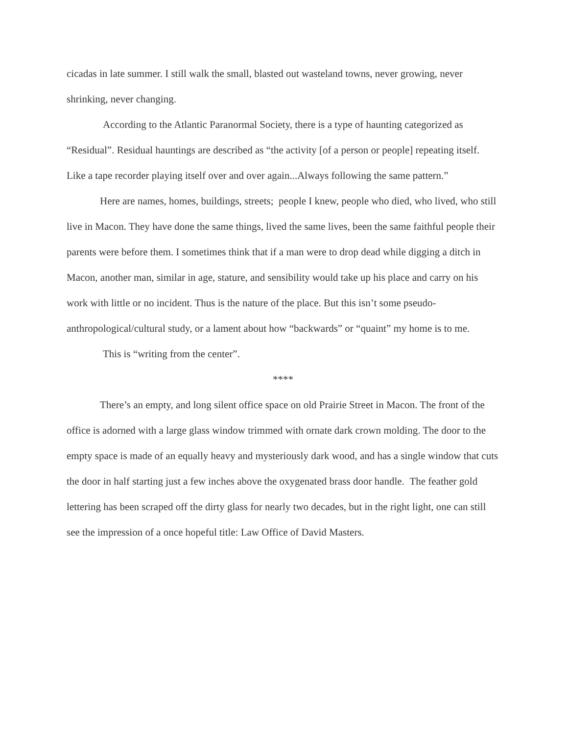cicadas in late summer. I still walk the small, blasted out wasteland towns, never growing, never shrinking, never changing.
According to the Atlantic Paranormal Society, there is a type of haunting categorized as “Residual”. Residual hauntings are described as “the activity [of a person or people] repeating itself. Like a tape recorder playing itself over and over again...Always following the same pattern.”
Here are names, homes, buildings, streets; people I knew, people who died, who lived, who still live in Macon. They have done the same things, lived the same lives, been the same faithful people their parents were before them. I sometimes think that if a man were to drop dead while digging a ditch in Macon, another man, similar in age, stature, and sensibility would take up his place and carry on his work with little or no incident. Thus is the nature of the place. But this isn’t some pseudo-anthropological/cultural study, or a lament about how “backwards” or “quaint” my home is to me.
This is “writing from the center”.
****
There’s an empty, and long silent office space on old Prairie Street in Macon. The front of the office is adorned with a large glass window trimmed with ornate dark crown molding. The door to the empty space is made of an equally heavy and mysteriously dark wood, and has a single window that cuts the door in half starting just a few inches above the oxygenated brass door handle. The feather gold lettering has been scraped off the dirty glass for nearly two decades, but in the right light, one can still see the impression of a once hopeful title: Law Office of David Masters.